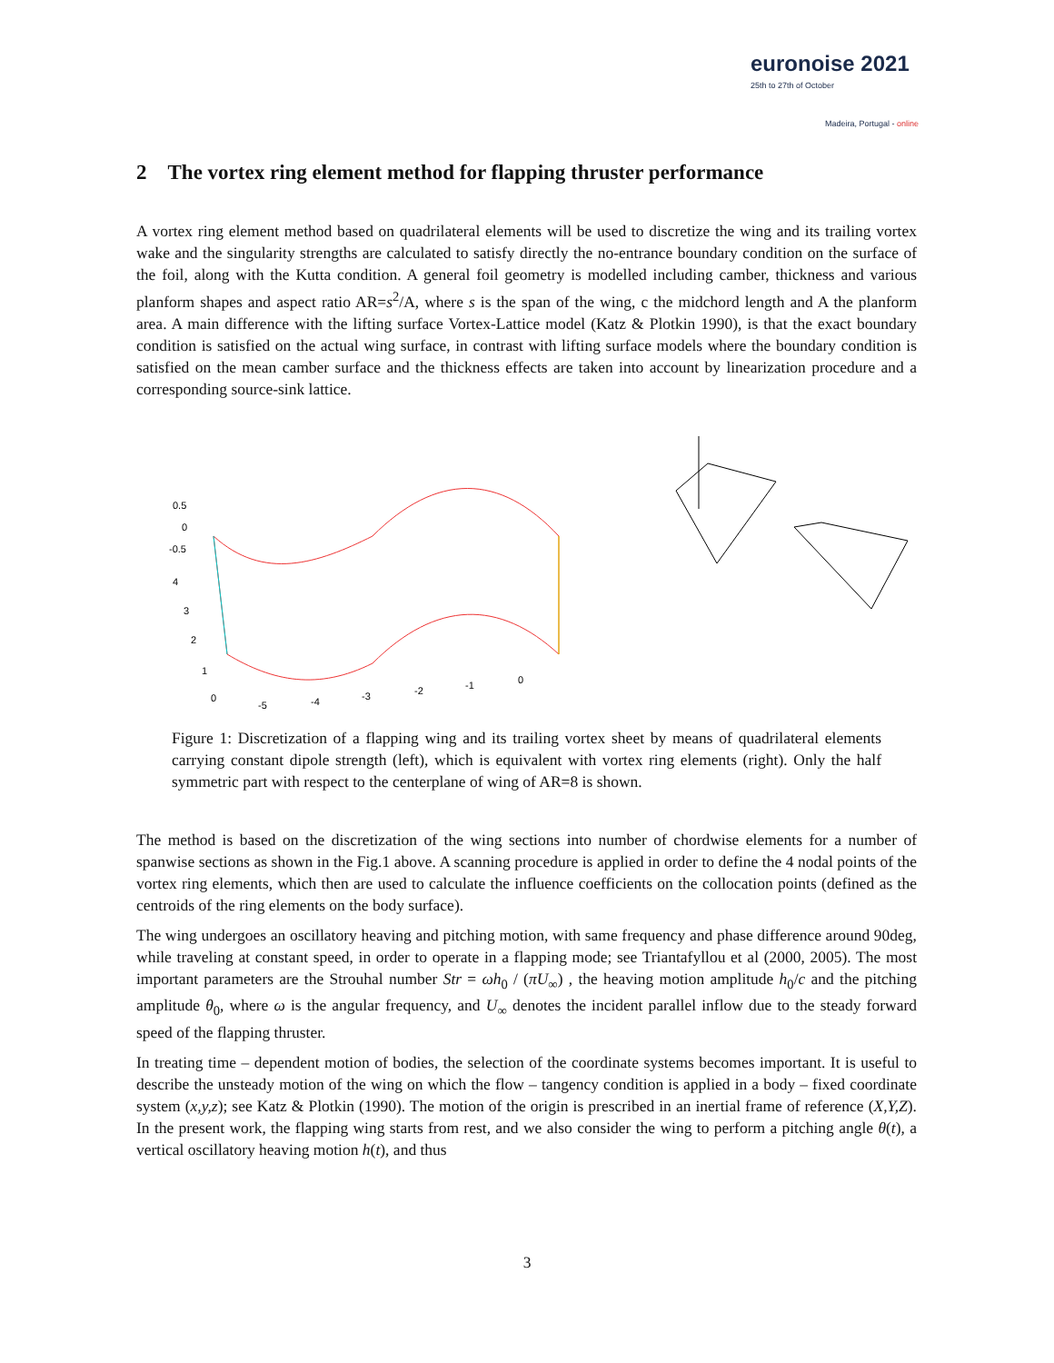euronoise 2021
25th to 27th of October
Madeira, Portugal - online
2 The vortex ring element method for flapping thruster performance
A vortex ring element method based on quadrilateral elements will be used to discretize the wing and its trailing vortex wake and the singularity strengths are calculated to satisfy directly the no-entrance boundary condition on the surface of the foil, along with the Kutta condition. A general foil geometry is modelled including camber, thickness and various planform shapes and aspect ratio AR=s<sup>2</sup>/A, where s is the span of the wing, c the midchord length and A the planform area. A main difference with the lifting surface Vortex-Lattice model (Katz & Plotkin 1990), is that the exact boundary condition is satisfied on the actual wing surface, in contrast with lifting surface models where the boundary condition is satisfied on the mean camber surface and the thickness effects are taken into account by linearization procedure and a corresponding source-sink lattice.
0.5
0
-0.5
4
3
2
1
0
-5
-4
-3
-2
-1
0
Figure 1: Discretization of a flapping wing and its trailing vortex sheet by means of quadrilateral elements carrying constant dipole strength (left), which is equivalent with vortex ring elements (right). Only the half symmetric part with respect to the centerplane of wing of AR=8 is shown.
The method is based on the discretization of the wing sections into number of chordwise elements for a number of spanwise sections as shown in the Fig.1 above. A scanning procedure is applied in order to define the 4 nodal points of the vortex ring elements, which then are used to calculate the influence coefficients on the collocation points (defined as the centroids of the ring elements on the body surface).
The wing undergoes an oscillatory heaving and pitching motion, with same frequency and phase difference around 90deg, while traveling at constant speed, in order to operate in a flapping mode; see Triantafyllou et al (2000, 2005). The most important parameters are the Strouhal number Str = ωh<sub>0</sub> / (πU<sub>∞</sub>) , the heaving motion amplitude h<sub>0</sub>/c and the pitching amplitude θ<sub>0</sub>, where ω is the angular frequency, and U<sub>∞</sub> denotes the incident parallel inflow due to the steady forward speed of the flapping thruster.
In treating time – dependent motion of bodies, the selection of the coordinate systems becomes important. It is useful to describe the unsteady motion of the wing on which the flow – tangency condition is applied in a body – fixed coordinate system (x,y,z); see Katz & Plotkin (1990). The motion of the origin is prescribed in an inertial frame of reference (X,Y,Z). In the present work, the flapping wing starts from rest, and we also consider the wing to perform a pitching angle θ(t), a vertical oscillatory heaving motion h(t), and thus
3